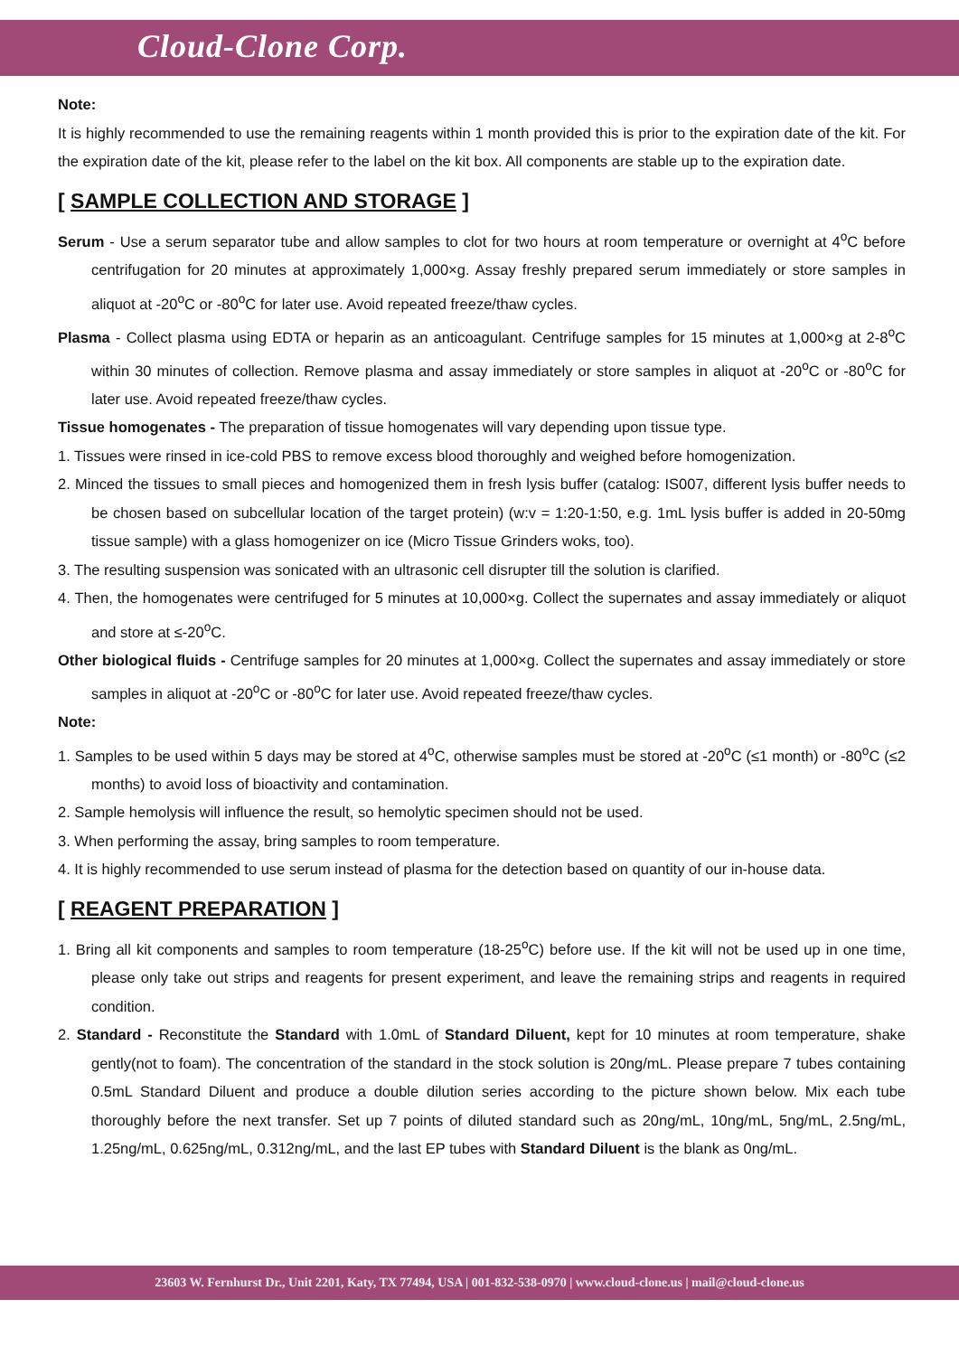Cloud-Clone Corp.
Note:
It is highly recommended to use the remaining reagents within 1 month provided this is prior to the expiration date of the kit. For the expiration date of the kit, please refer to the label on the kit box. All components are stable up to the expiration date.
[ SAMPLE COLLECTION AND STORAGE ]
Serum - Use a serum separator tube and allow samples to clot for two hours at room temperature or overnight at 4<sup>o</sup>C before centrifugation for 20 minutes at approximately 1,000×g. Assay freshly prepared serum immediately or store samples in aliquot at -20<sup>o</sup>C or -80<sup>o</sup>C for later use. Avoid repeated freeze/thaw cycles.
Plasma - Collect plasma using EDTA or heparin as an anticoagulant. Centrifuge samples for 15 minutes at 1,000×g at 2-8<sup>o</sup>C within 30 minutes of collection. Remove plasma and assay immediately or store samples in aliquot at -20<sup>o</sup>C or -80<sup>o</sup>C for later use. Avoid repeated freeze/thaw cycles.
Tissue homogenates - The preparation of tissue homogenates will vary depending upon tissue type.
1. Tissues were rinsed in ice-cold PBS to remove excess blood thoroughly and weighed before homogenization.
2. Minced the tissues to small pieces and homogenized them in fresh lysis buffer (catalog: IS007, different lysis buffer needs to be chosen based on subcellular location of the target protein) (w:v = 1:20-1:50, e.g. 1mL lysis buffer is added in 20-50mg tissue sample) with a glass homogenizer on ice (Micro Tissue Grinders woks, too).
3. The resulting suspension was sonicated with an ultrasonic cell disrupter till the solution is clarified.
4. Then, the homogenates were centrifuged for 5 minutes at 10,000×g. Collect the supernates and assay immediately or aliquot and store at ≤-20<sup>o</sup>C.
Other biological fluids - Centrifuge samples for 20 minutes at 1,000×g. Collect the supernates and assay immediately or store samples in aliquot at -20<sup>o</sup>C or -80<sup>o</sup>C for later use. Avoid repeated freeze/thaw cycles.
Note:
1. Samples to be used within 5 days may be stored at 4<sup>o</sup>C, otherwise samples must be stored at -20<sup>o</sup>C (≤1 month) or -80<sup>o</sup>C (≤2 months) to avoid loss of bioactivity and contamination.
2. Sample hemolysis will influence the result, so hemolytic specimen should not be used.
3. When performing the assay, bring samples to room temperature.
4. It is highly recommended to use serum instead of plasma for the detection based on quantity of our in-house data.
[ REAGENT PREPARATION ]
1. Bring all kit components and samples to room temperature (18-25<sup>o</sup>C) before use. If the kit will not be used up in one time, please only take out strips and reagents for present experiment, and leave the remaining strips and reagents in required condition.
2. Standard - Reconstitute the Standard with 1.0mL of Standard Diluent, kept for 10 minutes at room temperature, shake gently(not to foam). The concentration of the standard in the stock solution is 20ng/mL. Please prepare 7 tubes containing 0.5mL Standard Diluent and produce a double dilution series according to the picture shown below. Mix each tube thoroughly before the next transfer. Set up 7 points of diluted standard such as 20ng/mL, 10ng/mL, 5ng/mL, 2.5ng/mL, 1.25ng/mL, 0.625ng/mL, 0.312ng/mL, and the last EP tubes with Standard Diluent is the blank as 0ng/mL.
23603 W. Fernhurst Dr., Unit 2201, Katy, TX 77494, USA | 001-832-538-0970 | www.cloud-clone.us | mail@cloud-clone.us